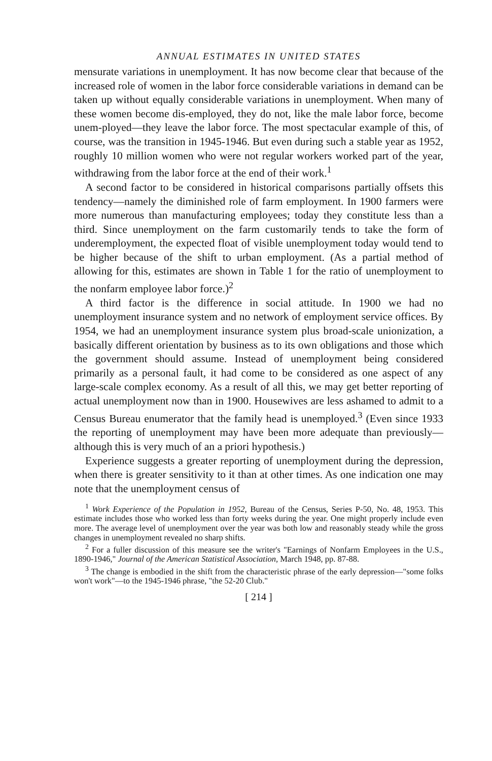ANNUAL ESTIMATES IN UNITED STATES
mensurate variations in unemployment. It has now become clear that because of the increased role of women in the labor force considerable variations in demand can be taken up without equally considerable variations in unemployment. When many of these women become dis-employed, they do not, like the male labor force, become unem-ployed—they leave the labor force. The most spectacular example of this, of course, was the transition in 1945-1946. But even during such a stable year as 1952, roughly 10 million women who were not regular workers worked part of the year, withdrawing from the labor force at the end of their work.<sup>1</sup>
A second factor to be considered in historical comparisons partially offsets this tendency—namely the diminished role of farm employment. In 1900 farmers were more numerous than manufacturing employees; today they constitute less than a third. Since unemployment on the farm customarily tends to take the form of underemployment, the expected float of visible unemployment today would tend to be higher because of the shift to urban employment. (As a partial method of allowing for this, estimates are shown in Table 1 for the ratio of unemployment to the nonfarm employee labor force.)<sup>2</sup>
A third factor is the difference in social attitude. In 1900 we had no unemployment insurance system and no network of employment service offices. By 1954, we had an unemployment insurance system plus broad-scale unionization, a basically different orientation by business as to its own obligations and those which the government should assume. Instead of unemployment being considered primarily as a personal fault, it had come to be considered as one aspect of any large-scale complex economy. As a result of all this, we may get better reporting of actual unemployment now than in 1900. Housewives are less ashamed to admit to a Census Bureau enumerator that the family head is unemployed.<sup>3</sup> (Even since 1933 the reporting of unemployment may have been more adequate than previously—although this is very much of an a priori hypothesis.)
Experience suggests a greater reporting of unemployment during the depression, when there is greater sensitivity to it than at other times. As one indication one may note that the unemployment census of
<sup>1</sup> Work Experience of the Population in 1952, Bureau of the Census, Series P-50, No. 48, 1953. This estimate includes those who worked less than forty weeks during the year. One might properly include even more. The average level of unemployment over the year was both low and reasonably steady while the gross changes in unemployment revealed no sharp shifts.
<sup>2</sup> For a fuller discussion of this measure see the writer's "Earnings of Nonfarm Employees in the U.S., 1890-1946," Journal of the American Statistical Association, March 1948, pp. 87-88.
<sup>3</sup> The change is embodied in the shift from the characteristic phrase of the early depression—"some folks won't work"—to the 1945-1946 phrase, "the 52-20 Club."
[ 214 ]